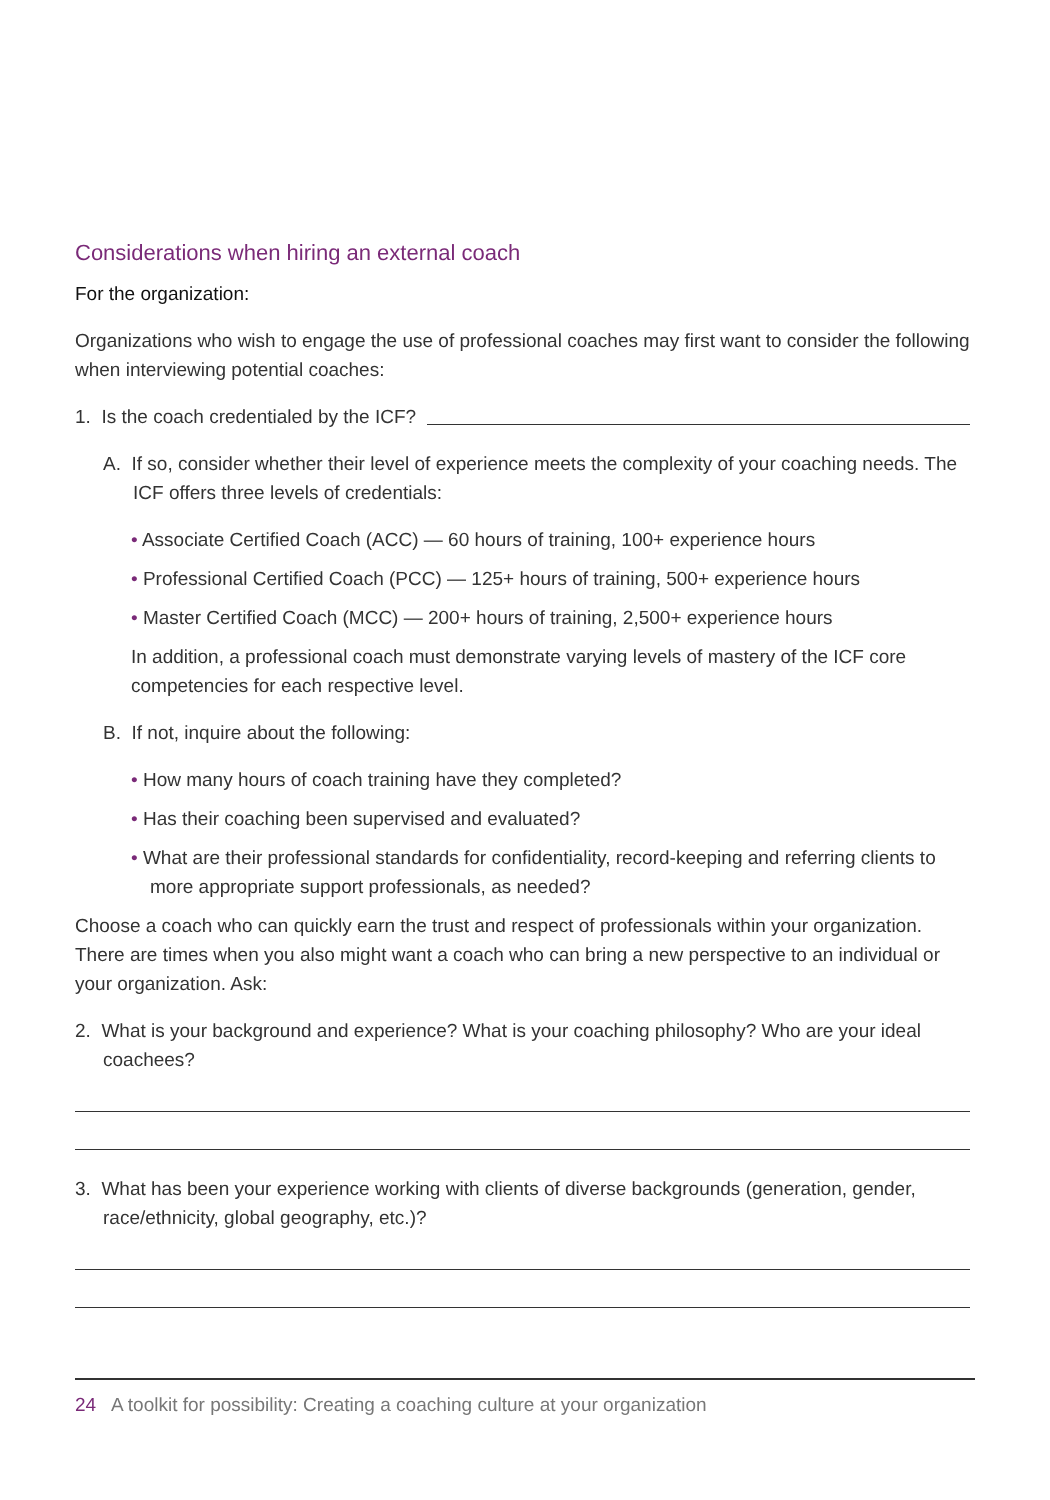Considerations when hiring an external coach
For the organization:
Organizations who wish to engage the use of professional coaches may first want to consider the following when interviewing potential coaches:
1. Is the coach credentialed by the ICF?
A. If so, consider whether their level of experience meets the complexity of your coaching needs. The ICF offers three levels of credentials:
• Associate Certified Coach (ACC) — 60 hours of training, 100+ experience hours
• Professional Certified Coach (PCC) — 125+ hours of training, 500+ experience hours
• Master Certified Coach (MCC) — 200+ hours of training, 2,500+ experience hours
In addition, a professional coach must demonstrate varying levels of mastery of the ICF core competencies for each respective level.
B. If not, inquire about the following:
• How many hours of coach training have they completed?
• Has their coaching been supervised and evaluated?
• What are their professional standards for confidentiality, record-keeping and referring clients to more appropriate support professionals, as needed?
Choose a coach who can quickly earn the trust and respect of professionals within your organization. There are times when you also might want a coach who can bring a new perspective to an individual or your organization. Ask:
2. What is your background and experience? What is your coaching philosophy? Who are your ideal coachees?
3. What has been your experience working with clients of diverse backgrounds (generation, gender, race/ethnicity, global geography, etc.)?
24 A toolkit for possibility: Creating a coaching culture at your organization